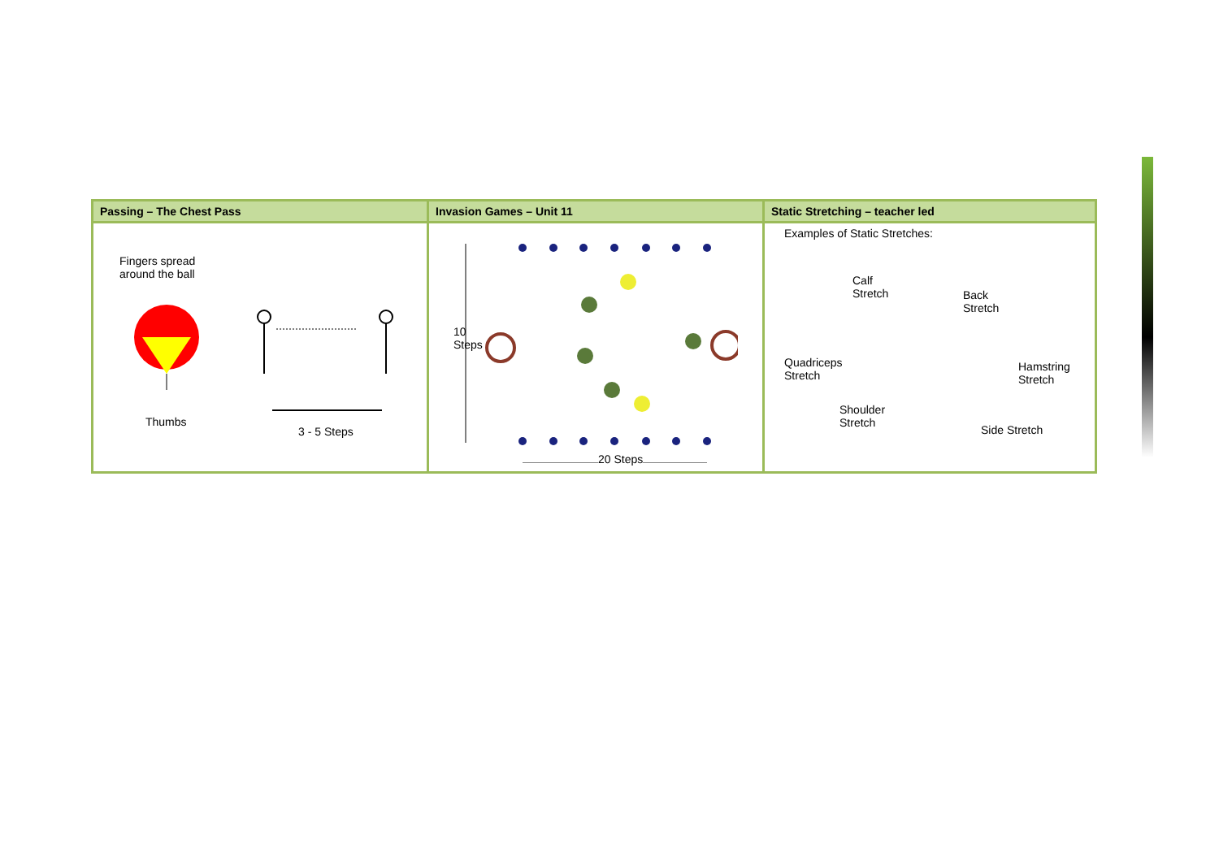| Passing – The Chest Pass | Invasion Games – Unit 11 | Static Stretching – teacher led |
| --- | --- | --- |
| Fingers spread around the ball Thumbs 3 - 5 Steps | 10 Steps 20 Steps | Examples of Static Stretches: Calf Stretch Back Stretch Quadriceps Stretch Hamstring Stretch Shoulder Stretch Side Stretch |